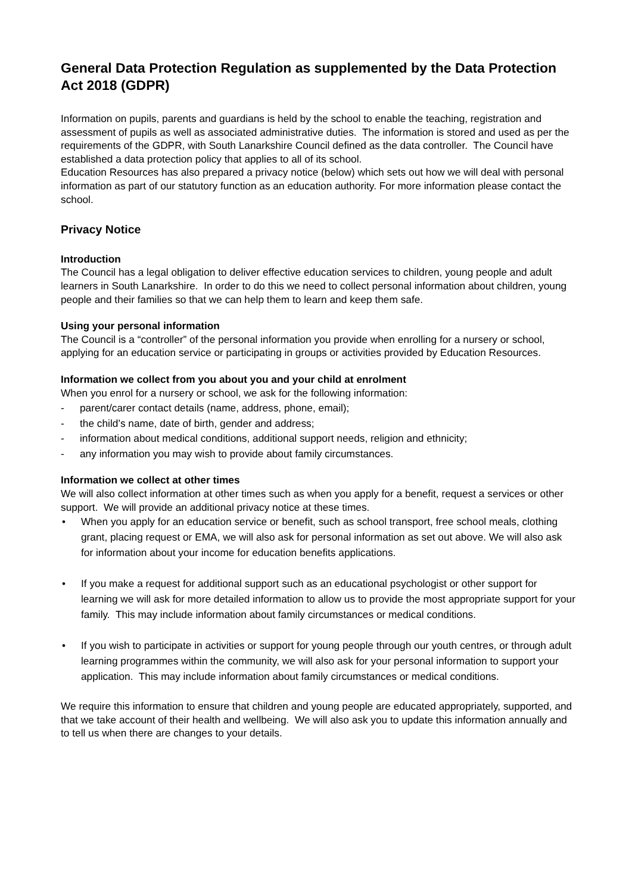General Data Protection Regulation as supplemented by the Data Protection Act 2018 (GDPR)
Information on pupils, parents and guardians is held by the school to enable the teaching, registration and assessment of pupils as well as associated administrative duties. The information is stored and used as per the requirements of the GDPR, with South Lanarkshire Council defined as the data controller. The Council have established a data protection policy that applies to all of its school.
Education Resources has also prepared a privacy notice (below) which sets out how we will deal with personal information as part of our statutory function as an education authority. For more information please contact the school.
Privacy Notice
Introduction
The Council has a legal obligation to deliver effective education services to children, young people and adult learners in South Lanarkshire. In order to do this we need to collect personal information about children, young people and their families so that we can help them to learn and keep them safe.
Using your personal information
The Council is a “controller” of the personal information you provide when enrolling for a nursery or school, applying for an education service or participating in groups or activities provided by Education Resources.
Information we collect from you about you and your child at enrolment
When you enrol for a nursery or school, we ask for the following information:
- parent/carer contact details (name, address, phone, email);
- the child’s name, date of birth, gender and address;
- information about medical conditions, additional support needs, religion and ethnicity;
- any information you may wish to provide about family circumstances.
Information we collect at other times
We will also collect information at other times such as when you apply for a benefit, request a services or other support. We will provide an additional privacy notice at these times.
• When you apply for an education service or benefit, such as school transport, free school meals, clothing grant, placing request or EMA, we will also ask for personal information as set out above. We will also ask for information about your income for education benefits applications.
• If you make a request for additional support such as an educational psychologist or other support for learning we will ask for more detailed information to allow us to provide the most appropriate support for your family. This may include information about family circumstances or medical conditions.
• If you wish to participate in activities or support for young people through our youth centres, or through adult learning programmes within the community, we will also ask for your personal information to support your application. This may include information about family circumstances or medical conditions.
We require this information to ensure that children and young people are educated appropriately, supported, and that we take account of their health and wellbeing. We will also ask you to update this information annually and to tell us when there are changes to your details.